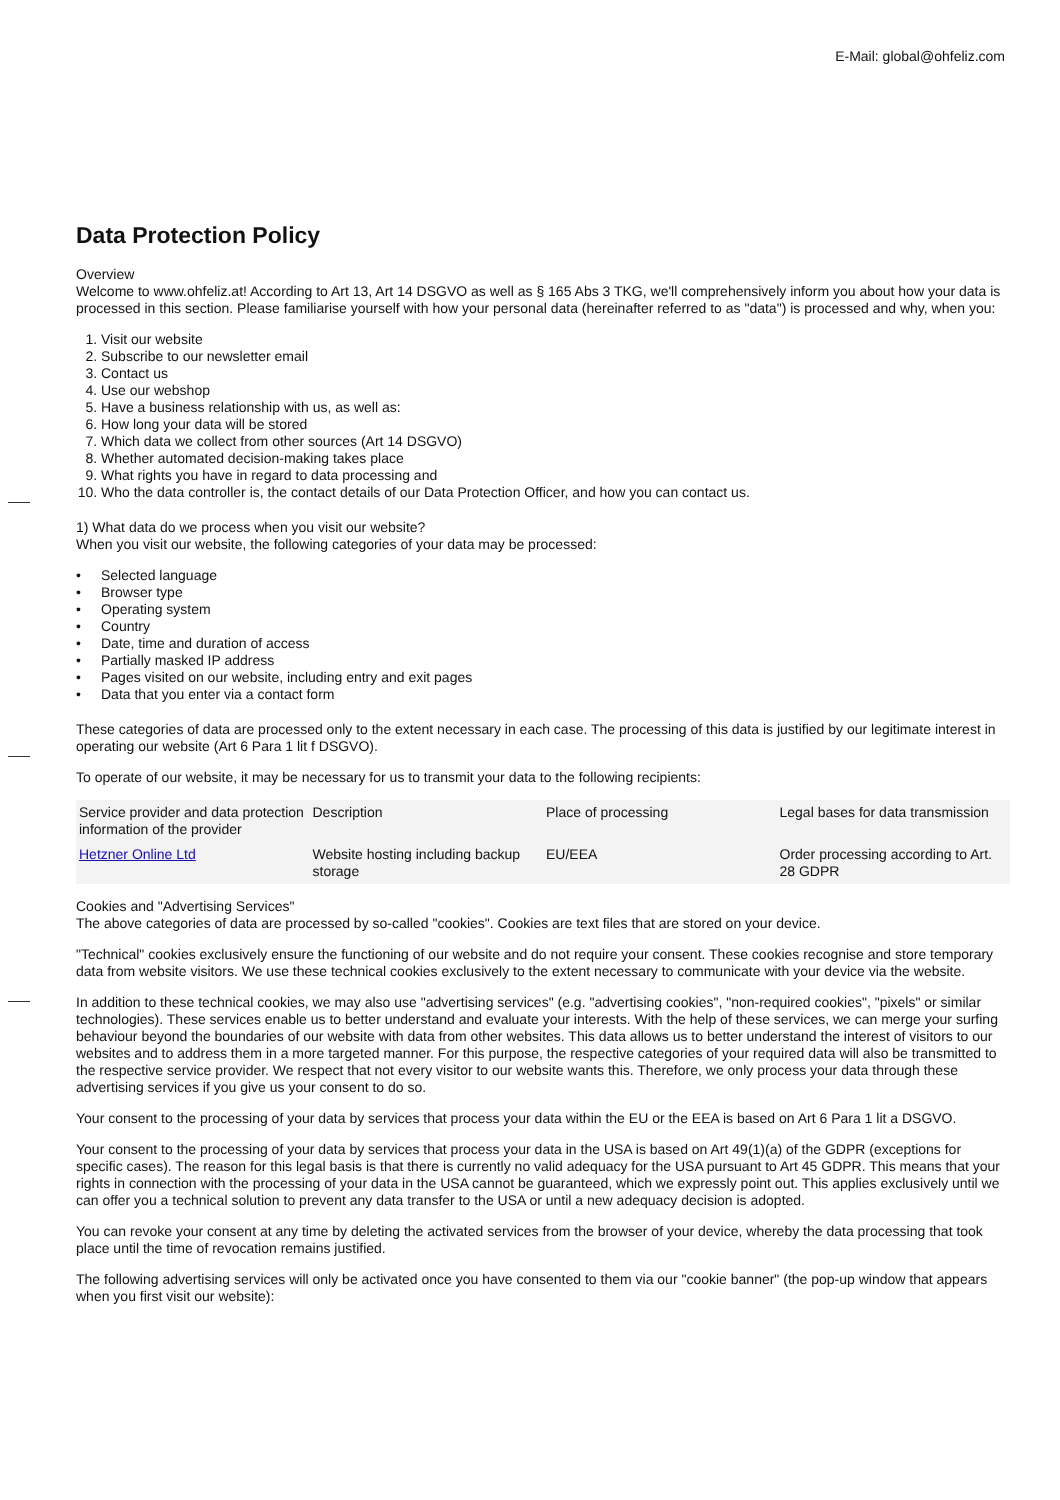E-Mail: global@ohfeliz.com
Data Protection Policy
Overview
Welcome to www.ohfeliz.at! According to Art 13, Art 14 DSGVO as well as § 165 Abs 3 TKG, we'll comprehensively inform you about how your data is processed in this section. Please familiarise yourself with how your personal data (hereinafter referred to as "data") is processed and why, when you:
1. Visit our website
2. Subscribe to our newsletter email
3. Contact us
4. Use our webshop
5. Have a business relationship with us, as well as:
6. How long your data will be stored
7. Which data we collect from other sources (Art 14 DSGVO)
8. Whether automated decision-making takes place
9. What rights you have in regard to data processing and
10. Who the data controller is, the contact details of our Data Protection Officer, and how you can contact us.
1) What data do we process when you visit our website?
When you visit our website, the following categories of your data may be processed:
• Selected language
• Browser type
• Operating system
• Country
• Date, time and duration of access
• Partially masked IP address
• Pages visited on our website, including entry and exit pages
• Data that you enter via a contact form
These categories of data are processed only to the extent necessary in each case. The processing of this data is justified by our legitimate interest in operating our website (Art 6 Para 1 lit f DSGVO).
To operate of our website, it may be necessary for us to transmit your data to the following recipients:
| Service provider and data protection information of the provider | Description | Place of processing | Legal bases for data transmission |
| Hetzner Online Ltd | Website hosting including backup storage | EU/EEA | Order processing according to Art. 28 GDPR |
Cookies and "Advertising Services"
The above categories of data are processed by so-called "cookies". Cookies are text files that are stored on your device.
"Technical" cookies exclusively ensure the functioning of our website and do not require your consent. These cookies recognise and store temporary data from website visitors. We use these technical cookies exclusively to the extent necessary to communicate with your device via the website.
In addition to these technical cookies, we may also use "advertising services" (e.g. "advertising cookies", "non-required cookies", "pixels" or similar technologies). These services enable us to better understand and evaluate your interests. With the help of these services, we can merge your surfing behaviour beyond the boundaries of our website with data from other websites. This data allows us to better understand the interest of visitors to our websites and to address them in a more targeted manner. For this purpose, the respective categories of your required data will also be transmitted to the respective service provider. We respect that not every visitor to our website wants this. Therefore, we only process your data through these advertising services if you give us your consent to do so.
Your consent to the processing of your data by services that process your data within the EU or the EEA is based on Art 6 Para 1 lit a DSGVO.
Your consent to the processing of your data by services that process your data in the USA is based on Art 49(1)(a) of the GDPR (exceptions for specific cases). The reason for this legal basis is that there is currently no valid adequacy for the USA pursuant to Art 45 GDPR. This means that your rights in connection with the processing of your data in the USA cannot be guaranteed, which we expressly point out. This applies exclusively until we can offer you a technical solution to prevent any data transfer to the USA or until a new adequacy decision is adopted.
You can revoke your consent at any time by deleting the activated services from the browser of your device, whereby the data processing that took place until the time of revocation remains justified.
The following advertising services will only be activated once you have consented to them via our "cookie banner" (the pop-up window that appears when you first visit our website):